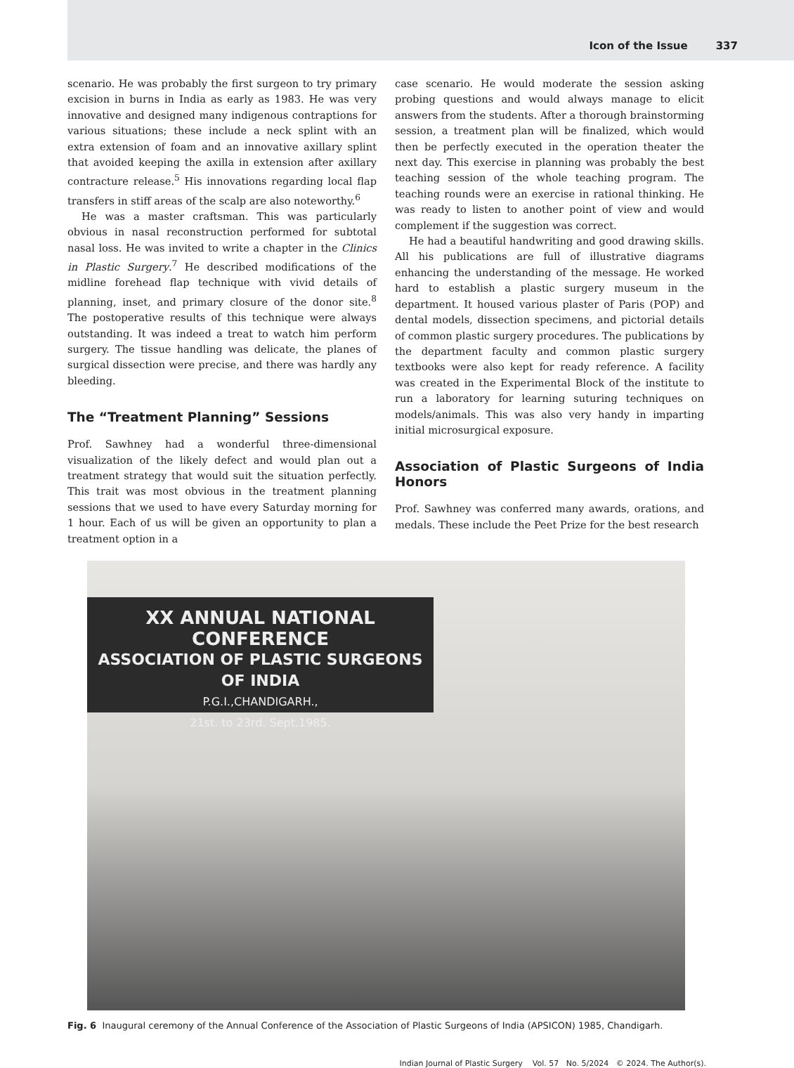Icon of the Issue 337
scenario. He was probably the first surgeon to try primary excision in burns in India as early as 1983. He was very innovative and designed many indigenous contraptions for various situations; these include a neck splint with an extra extension of foam and an innovative axillary splint that avoided keeping the axilla in extension after axillary contracture release.<sup>5</sup> His innovations regarding local flap transfers in stiff areas of the scalp are also noteworthy.<sup>6</sup>
He was a master craftsman. This was particularly obvious in nasal reconstruction performed for subtotal nasal loss. He was invited to write a chapter in the Clinics in Plastic Surgery.<sup>7</sup> He described modifications of the midline forehead flap technique with vivid details of planning, inset, and primary closure of the donor site.<sup>8</sup> The postoperative results of this technique were always outstanding. It was indeed a treat to watch him perform surgery. The tissue handling was delicate, the planes of surgical dissection were precise, and there was hardly any bleeding.
The “Treatment Planning” Sessions
Prof. Sawhney had a wonderful three-dimensional visualization of the likely defect and would plan out a treatment strategy that would suit the situation perfectly. This trait was most obvious in the treatment planning sessions that we used to have every Saturday morning for 1 hour. Each of us will be given an opportunity to plan a treatment option in a
case scenario. He would moderate the session asking probing questions and would always manage to elicit answers from the students. After a thorough brainstorming session, a treatment plan will be finalized, which would then be perfectly executed in the operation theater the next day. This exercise in planning was probably the best teaching session of the whole teaching program. The teaching rounds were an exercise in rational thinking. He was ready to listen to another point of view and would complement if the suggestion was correct.
He had a beautiful handwriting and good drawing skills. All his publications are full of illustrative diagrams enhancing the understanding of the message. He worked hard to establish a plastic surgery museum in the department. It housed various plaster of Paris (POP) and dental models, dissection specimens, and pictorial details of common plastic surgery procedures. The publications by the department faculty and common plastic surgery textbooks were also kept for ready reference. A facility was created in the Experimental Block of the institute to run a laboratory for learning suturing techniques on models/animals. This was also very handy in imparting initial microsurgical exposure.
Association of Plastic Surgeons of India Honors
Prof. Sawhney was conferred many awards, orations, and medals. These include the Peet Prize for the best research
XX ANNUAL NATIONAL CONFERENCE
ASSOCIATION OF PLASTIC SURGEONS OF INDIA
P.G.I.,CHANDIGARH.,
21st. to 23rd. Sept.1985.
Fig. 6 Inaugural ceremony of the Annual Conference of the Association of Plastic Surgeons of India (APSICON) 1985, Chandigarh.
Indian Journal of Plastic Surgery Vol. 57 No. 5/2024 © 2024. The Author(s).